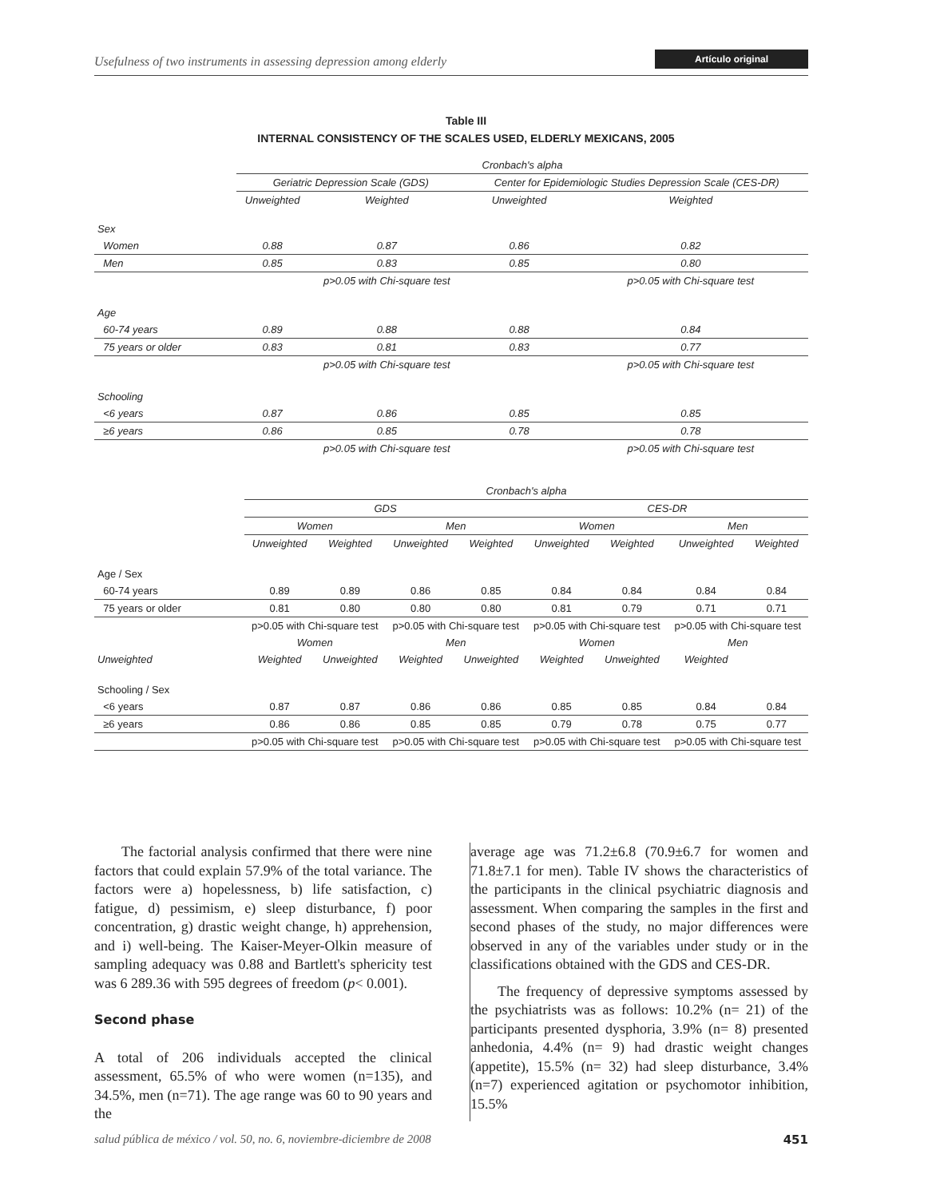Usefulness of two instruments in assessing depression among elderly Artículo original
Table III
INTERNAL CONSISTENCY OF THE SCALES USED, ELDERLY MEXICANS, 2005
| | Cronbach's alpha | | | |
| | Geriatric Depression Scale (GDS) | | Center for Epidemiologic Studies Depression Scale (CES-DR) | |
| | Unweighted | Weighted | Unweighted | Weighted |
| Sex | | | | |
| Women | 0.88 | 0.87 | 0.86 | 0.82 |
| Men | 0.85 | 0.83 | 0.85 | 0.80 |
| | | p>0.05 with Chi-square test | | p>0.05 with Chi-square test |
| Age | | | | |
| 60-74 years | 0.89 | 0.88 | 0.88 | 0.84 |
| 75 years or older | 0.83 | 0.81 | 0.83 | 0.77 |
| | | p>0.05 with Chi-square test | | p>0.05 with Chi-square test |
| Schooling | | | | |
| <6 years | 0.87 | 0.86 | 0.85 | 0.85 |
| ≥6 years | 0.86 | 0.85 | 0.78 | 0.78 |
| | | p>0.05 with Chi-square test | | p>0.05 with Chi-square test |
| | Cronbach's alpha | | | | | | | |
| | GDS | | | | CES-DR | | | |
| | Women | | Men | | Women | | Men | |
| | Unweighted | Weighted | Unweighted | Weighted | Unweighted | Weighted | Unweighted | Weighted |
| Age / Sex | | | | | | | | |
| 60-74 years | 0.89 | 0.89 | 0.86 | 0.85 | 0.84 | 0.84 | 0.84 | 0.84 |
| 75 years or older | 0.81 | 0.80 | 0.80 | 0.80 | 0.81 | 0.79 | 0.71 | 0.71 |
| | p>0.05 with Chi-square test | | p>0.05 with Chi-square test | | p>0.05 with Chi-square test | | p>0.05 with Chi-square test | |
| | Women | | Men | | Women | | Men | |
| Unweighted | Weighted | Unweighted | Weighted | Unweighted | Weighted | Unweighted | Weighted | |
| Schooling / Sex | | | | | | | | |
| <6 years | 0.87 | 0.87 | 0.86 | 0.86 | 0.85 | 0.85 | 0.84 | 0.84 |
| ≥6 years | 0.86 | 0.86 | 0.85 | 0.85 | 0.79 | 0.78 | 0.75 | 0.77 |
| | p>0.05 with Chi-square test | | p>0.05 with Chi-square test | | p>0.05 with Chi-square test | | p>0.05 with Chi-square test | |
The factorial analysis confirmed that there were nine factors that could explain 57.9% of the total variance. The factors were a) hopelessness, b) life satisfaction, c) fatigue, d) pessimism, e) sleep disturbance, f) poor concentration, g) drastic weight change, h) apprehension, and i) well-being. The Kaiser-Meyer-Olkin measure of sampling adequacy was 0.88 and Bartlett's sphericity test was 6 289.36 with 595 degrees of freedom (p< 0.001).
Second phase
A total of 206 individuals accepted the clinical assessment, 65.5% of who were women (n=135), and 34.5%, men (n=71). The age range was 60 to 90 years and the
average age was 71.2±6.8 (70.9±6.7 for women and 71.8±7.1 for men). Table IV shows the characteristics of the participants in the clinical psychiatric diagnosis and assessment. When comparing the samples in the first and second phases of the study, no major differences were observed in any of the variables under study or in the classifications obtained with the GDS and CES-DR.
The frequency of depressive symptoms assessed by the psychiatrists was as follows: 10.2% (n= 21) of the participants presented dysphoria, 3.9% (n= 8) presented anhedonia, 4.4% (n= 9) had drastic weight changes (appetite), 15.5% (n= 32) had sleep disturbance, 3.4% (n=7) experienced agitation or psychomotor inhibition, 15.5%
salud pública de méxico / vol. 50, no. 6, noviembre-diciembre de 2008 451